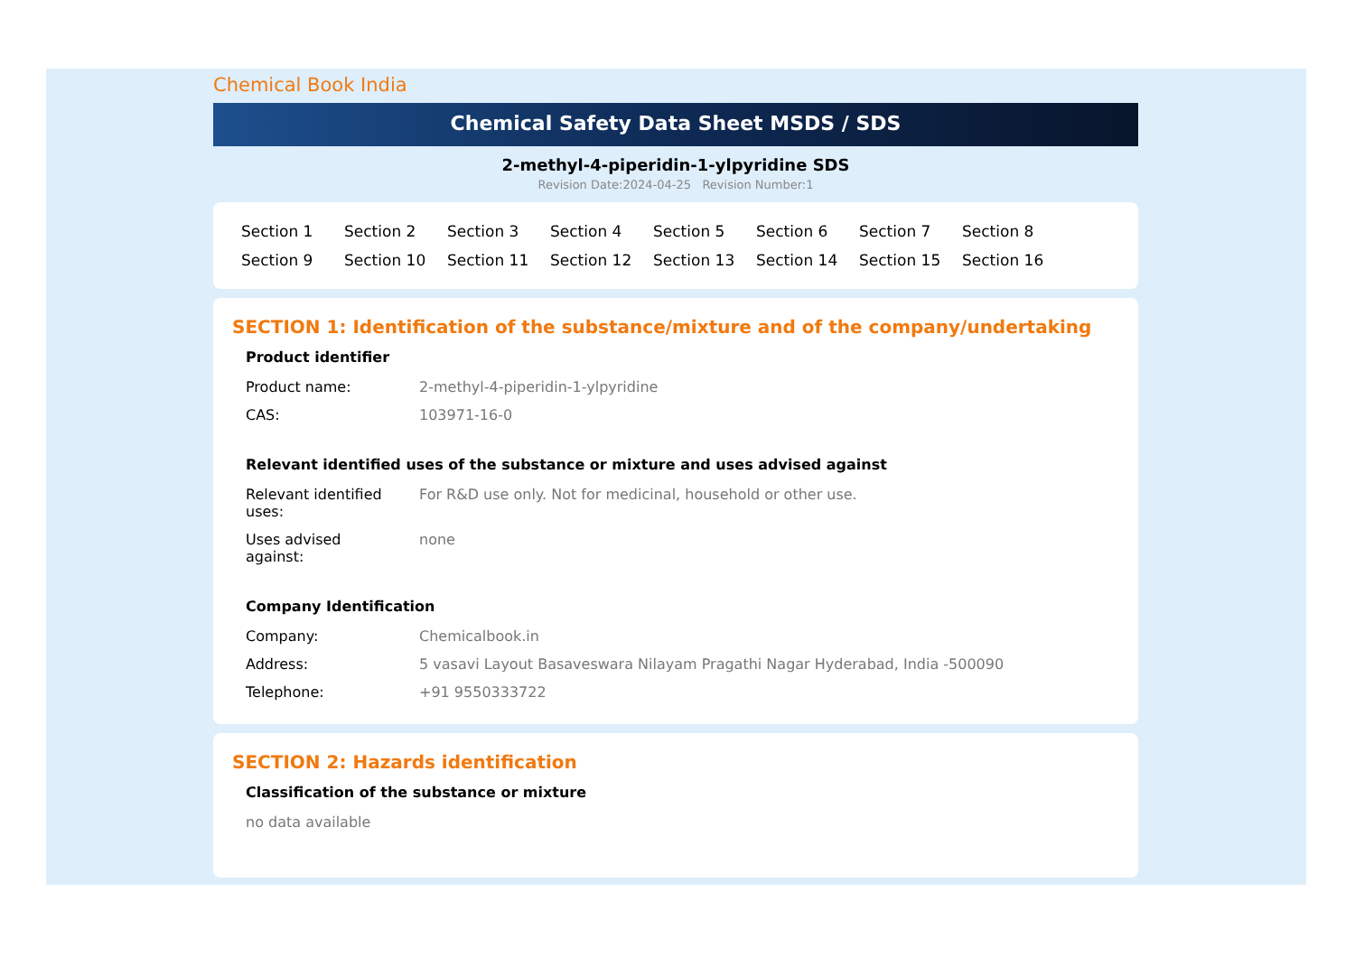Chemical Book India
Chemical Safety Data Sheet MSDS / SDS
2-methyl-4-piperidin-1-ylpyridine SDS
Revision Date:2024-04-25 Revision Number:1
Section 1 Section 2 Section 3 Section 4 Section 5 Section 6 Section 7 Section 8 Section 9 Section 10 Section 11 Section 12 Section 13 Section 14 Section 15 Section 16
SECTION 1: Identification of the substance/mixture and of the company/undertaking
Product identifier
| Product name: | 2-methyl-4-piperidin-1-ylpyridine |
| CAS: | 103971-16-0 |
Relevant identified uses of the substance or mixture and uses advised against
| Relevant identified uses: | For R&D use only. Not for medicinal, household or other use. |
| Uses advised against: | none |
Company Identification
| Company: | Chemicalbook.in |
| Address: | 5 vasavi Layout Basaveswara Nilayam Pragathi Nagar Hyderabad, India -500090 |
| Telephone: | +91 9550333722 |
SECTION 2: Hazards identification
Classification of the substance or mixture
no data available